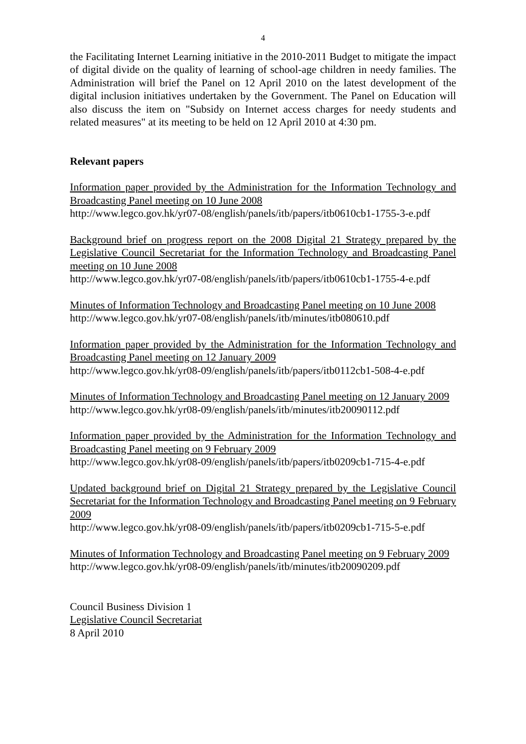4
the Facilitating Internet Learning initiative in the 2010-2011 Budget to mitigate the impact of digital divide on the quality of learning of school-age children in needy families. The Administration will brief the Panel on 12 April 2010 on the latest development of the digital inclusion initiatives undertaken by the Government. The Panel on Education will also discuss the item on "Subsidy on Internet access charges for needy students and related measures" at its meeting to be held on 12 April 2010 at 4:30 pm.
Relevant papers
Information paper provided by the Administration for the Information Technology and Broadcasting Panel meeting on 10 June 2008
http://www.legco.gov.hk/yr07-08/english/panels/itb/papers/itb0610cb1-1755-3-e.pdf
Background brief on progress report on the 2008 Digital 21 Strategy prepared by the Legislative Council Secretariat for the Information Technology and Broadcasting Panel meeting on 10 June 2008
http://www.legco.gov.hk/yr07-08/english/panels/itb/papers/itb0610cb1-1755-4-e.pdf
Minutes of Information Technology and Broadcasting Panel meeting on 10 June 2008
http://www.legco.gov.hk/yr07-08/english/panels/itb/minutes/itb080610.pdf
Information paper provided by the Administration for the Information Technology and Broadcasting Panel meeting on 12 January 2009
http://www.legco.gov.hk/yr08-09/english/panels/itb/papers/itb0112cb1-508-4-e.pdf
Minutes of Information Technology and Broadcasting Panel meeting on 12 January 2009
http://www.legco.gov.hk/yr08-09/english/panels/itb/minutes/itb20090112.pdf
Information paper provided by the Administration for the Information Technology and Broadcasting Panel meeting on 9 February 2009
http://www.legco.gov.hk/yr08-09/english/panels/itb/papers/itb0209cb1-715-4-e.pdf
Updated background brief on Digital 21 Strategy prepared by the Legislative Council Secretariat for the Information Technology and Broadcasting Panel meeting on 9 February 2009
http://www.legco.gov.hk/yr08-09/english/panels/itb/papers/itb0209cb1-715-5-e.pdf
Minutes of Information Technology and Broadcasting Panel meeting on 9 February 2009
http://www.legco.gov.hk/yr08-09/english/panels/itb/minutes/itb20090209.pdf
Council Business Division 1
Legislative Council Secretariat
8 April 2010